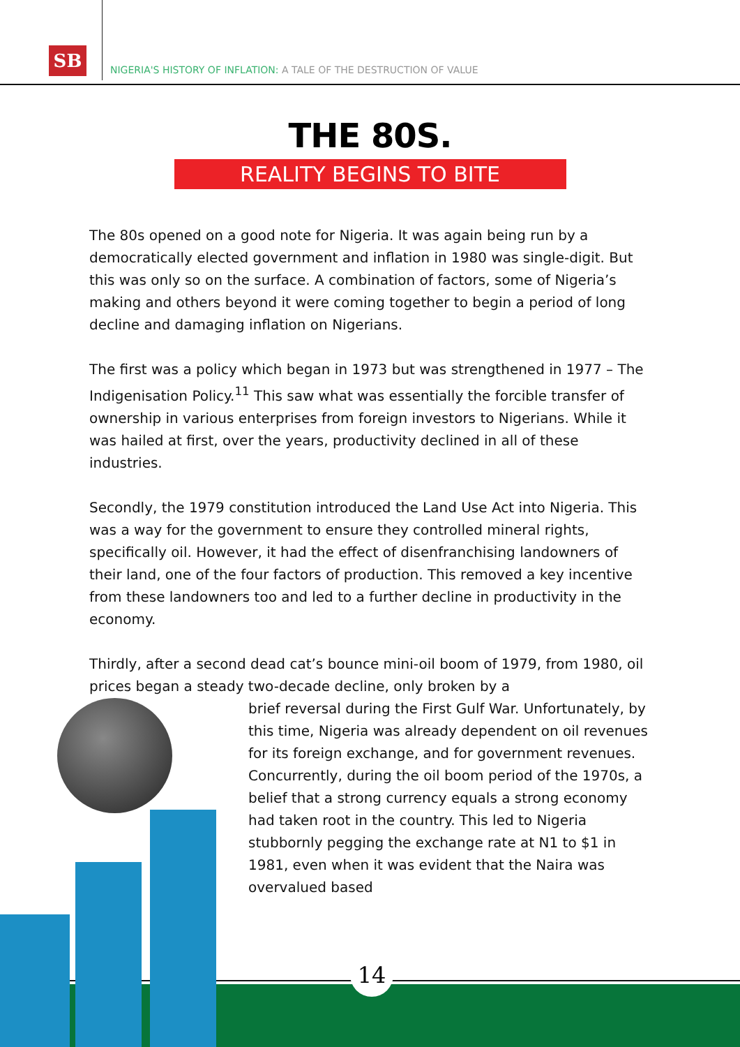SB
NIGERIA'S HISTORY OF INFLATION: A TALE OF THE DESTRUCTION OF VALUE
THE 80S.
REALITY BEGINS TO BITE
The 80s opened on a good note for Nigeria. It was again being run by a democratically elected government and inflation in 1980 was single-digit. But this was only so on the surface. A combination of factors, some of Nigeria’s making and others beyond it were coming together to begin a period of long decline and damaging inflation on Nigerians.
The first was a policy which began in 1973 but was strengthened in 1977 – The Indigenisation Policy.<sup>11</sup> This saw what was essentially the forcible transfer of ownership in various enterprises from foreign investors to Nigerians. While it was hailed at first, over the years, productivity declined in all of these industries.
Secondly, the 1979 constitution introduced the Land Use Act into Nigeria. This was a way for the government to ensure they controlled mineral rights, specifically oil. However, it had the effect of disenfranchising landowners of their land, one of the four factors of production. This removed a key incentive from these landowners too and led to a further decline in productivity in the economy.
Thirdly, after a second dead cat’s bounce mini-oil boom of 1979, from 1980, oil prices began a steady two-decade decline, only broken by a
brief reversal during the First Gulf War. Unfortunately, by this time, Nigeria was already dependent on oil revenues for its foreign exchange, and for government revenues. Concurrently, during the oil boom period of the 1970s, a belief that a strong currency equals a strong economy had taken root in the country. This led to Nigeria stubbornly pegging the exchange rate at N1 to $1 in 1981, even when it was evident that the Naira was overvalued based
14